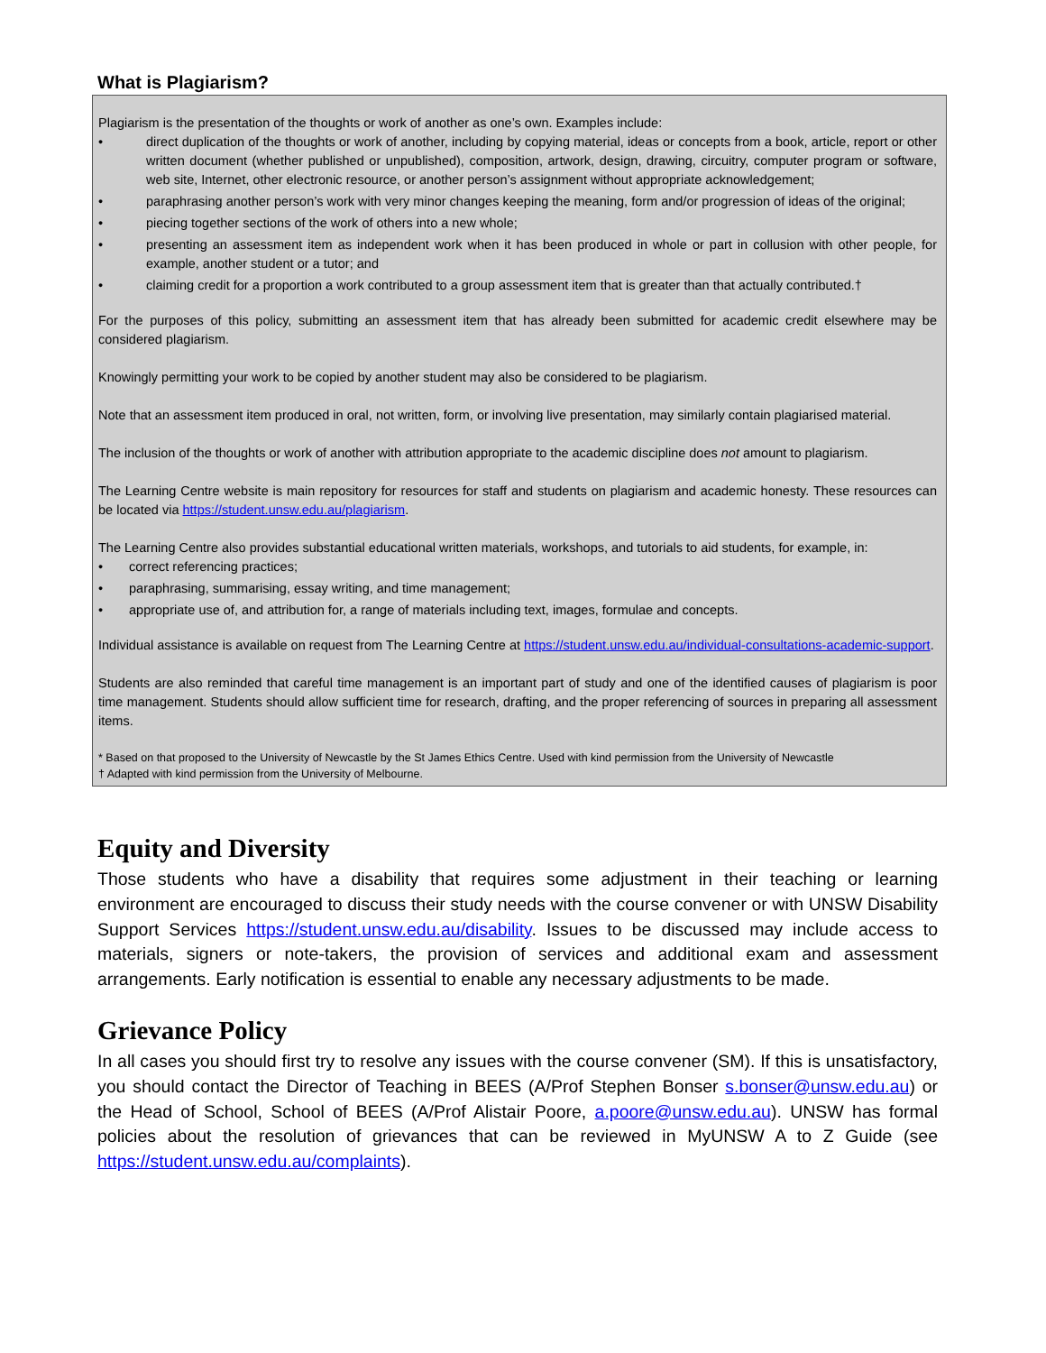What is Plagiarism?
Plagiarism is the presentation of the thoughts or work of another as one’s own. Examples include:
• direct duplication of the thoughts or work of another, including by copying material, ideas or concepts from a book, article, report or other written document (whether published or unpublished), composition, artwork, design, drawing, circuitry, computer program or software, web site, Internet, other electronic resource, or another person’s assignment without appropriate acknowledgement;
• paraphrasing another person’s work with very minor changes keeping the meaning, form and/or progression of ideas of the original;
• piecing together sections of the work of others into a new whole;
• presenting an assessment item as independent work when it has been produced in whole or part in collusion with other people, for example, another student or a tutor; and
• claiming credit for a proportion a work contributed to a group assessment item that is greater than that actually contributed.†
For the purposes of this policy, submitting an assessment item that has already been submitted for academic credit elsewhere may be considered plagiarism.
Knowingly permitting your work to be copied by another student may also be considered to be plagiarism.
Note that an assessment item produced in oral, not written, form, or involving live presentation, may similarly contain plagiarised material.
The inclusion of the thoughts or work of another with attribution appropriate to the academic discipline does not amount to plagiarism.
The Learning Centre website is main repository for resources for staff and students on plagiarism and academic honesty. These resources can be located via https://student.unsw.edu.au/plagiarism.
The Learning Centre also provides substantial educational written materials, workshops, and tutorials to aid students, for example, in:
• correct referencing practices;
• paraphrasing, summarising, essay writing, and time management;
• appropriate use of, and attribution for, a range of materials including text, images, formulae and concepts.
Individual assistance is available on request from The Learning Centre at https://student.unsw.edu.au/individual-consultations-academic-support.
Students are also reminded that careful time management is an important part of study and one of the identified causes of plagiarism is poor time management. Students should allow sufficient time for research, drafting, and the proper referencing of sources in preparing all assessment items.
* Based on that proposed to the University of Newcastle by the St James Ethics Centre. Used with kind permission from the University of Newcastle
† Adapted with kind permission from the University of Melbourne.
Equity and Diversity
Those students who have a disability that requires some adjustment in their teaching or learning environment are encouraged to discuss their study needs with the course convener or with UNSW Disability Support Services https://student.unsw.edu.au/disability. Issues to be discussed may include access to materials, signers or note-takers, the provision of services and additional exam and assessment arrangements. Early notification is essential to enable any necessary adjustments to be made.
Grievance Policy
In all cases you should first try to resolve any issues with the course convener (SM). If this is unsatisfactory, you should contact the Director of Teaching in BEES (A/Prof Stephen Bonser s.bonser@unsw.edu.au) or the Head of School, School of BEES (A/Prof Alistair Poore, a.poore@unsw.edu.au). UNSW has formal policies about the resolution of grievances that can be reviewed in MyUNSW A to Z Guide (see https://student.unsw.edu.au/complaints).